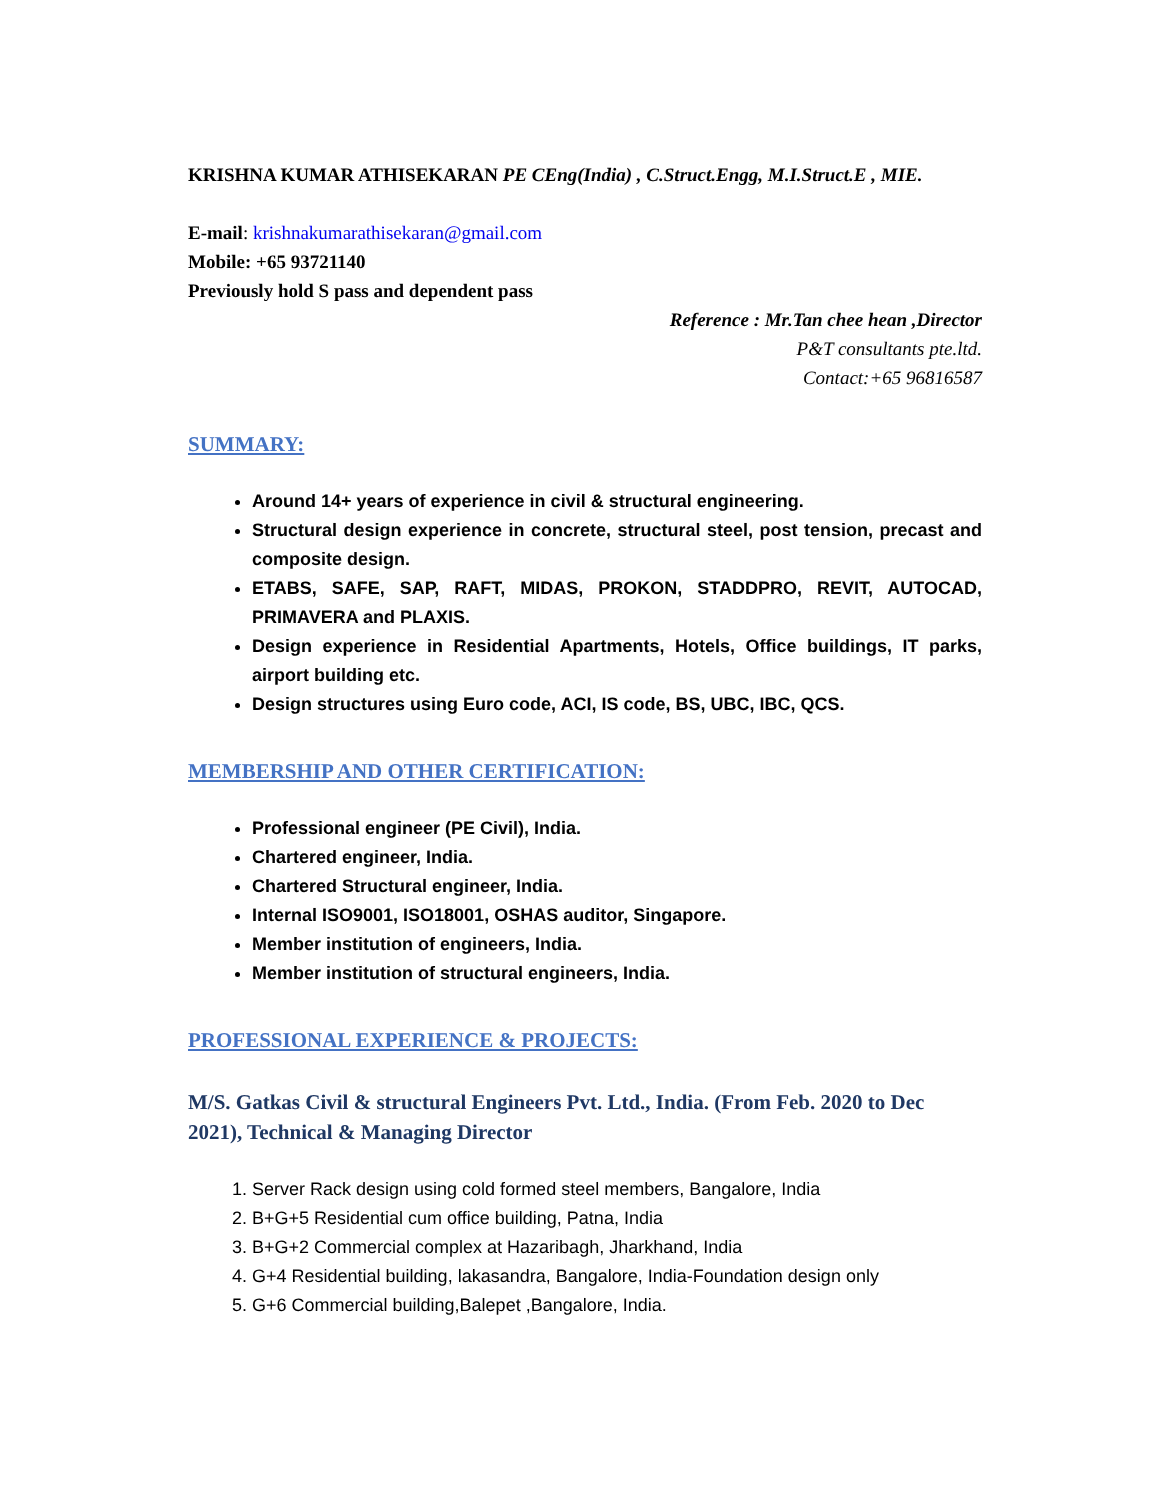KRISHNA KUMAR ATHISEKARAN PE CEng(India) , C.Struct.Engg, M.I.Struct.E , MIE.
E-mail: krishnakumarathisekaran@gmail.com
Mobile: +65 93721140
Previously hold S pass and dependent pass
Reference : Mr.Tan chee hean ,Director
P&T consultants pte.ltd.
Contact:+65 96816587
SUMMARY:
Around 14+ years of experience in civil & structural engineering.
Structural design experience in concrete, structural steel, post tension, precast and composite design.
ETABS, SAFE, SAP, RAFT, MIDAS, PROKON, STADDPRO, REVIT, AUTOCAD, PRIMAVERA and PLAXIS.
Design experience in Residential Apartments, Hotels, Office buildings, IT parks, airport building etc.
Design structures using Euro code, ACI, IS code, BS, UBC, IBC, QCS.
MEMBERSHIP AND OTHER CERTIFICATION:
Professional engineer (PE Civil), India.
Chartered engineer, India.
Chartered Structural engineer, India.
Internal ISO9001, ISO18001, OSHAS auditor, Singapore.
Member institution of engineers, India.
Member institution of structural engineers, India.
PROFESSIONAL EXPERIENCE & PROJECTS:
M/S. Gatkas Civil & structural Engineers Pvt. Ltd., India. (From Feb. 2020 to Dec 2021), Technical & Managing Director
1. Server Rack design using cold formed steel members, Bangalore, India
2. B+G+5 Residential cum office building, Patna, India
3. B+G+2 Commercial complex at Hazaribagh, Jharkhand, India
4. G+4 Residential building, lakasandra, Bangalore, India-Foundation design only
5. G+6 Commercial building,Balepet ,Bangalore, India.